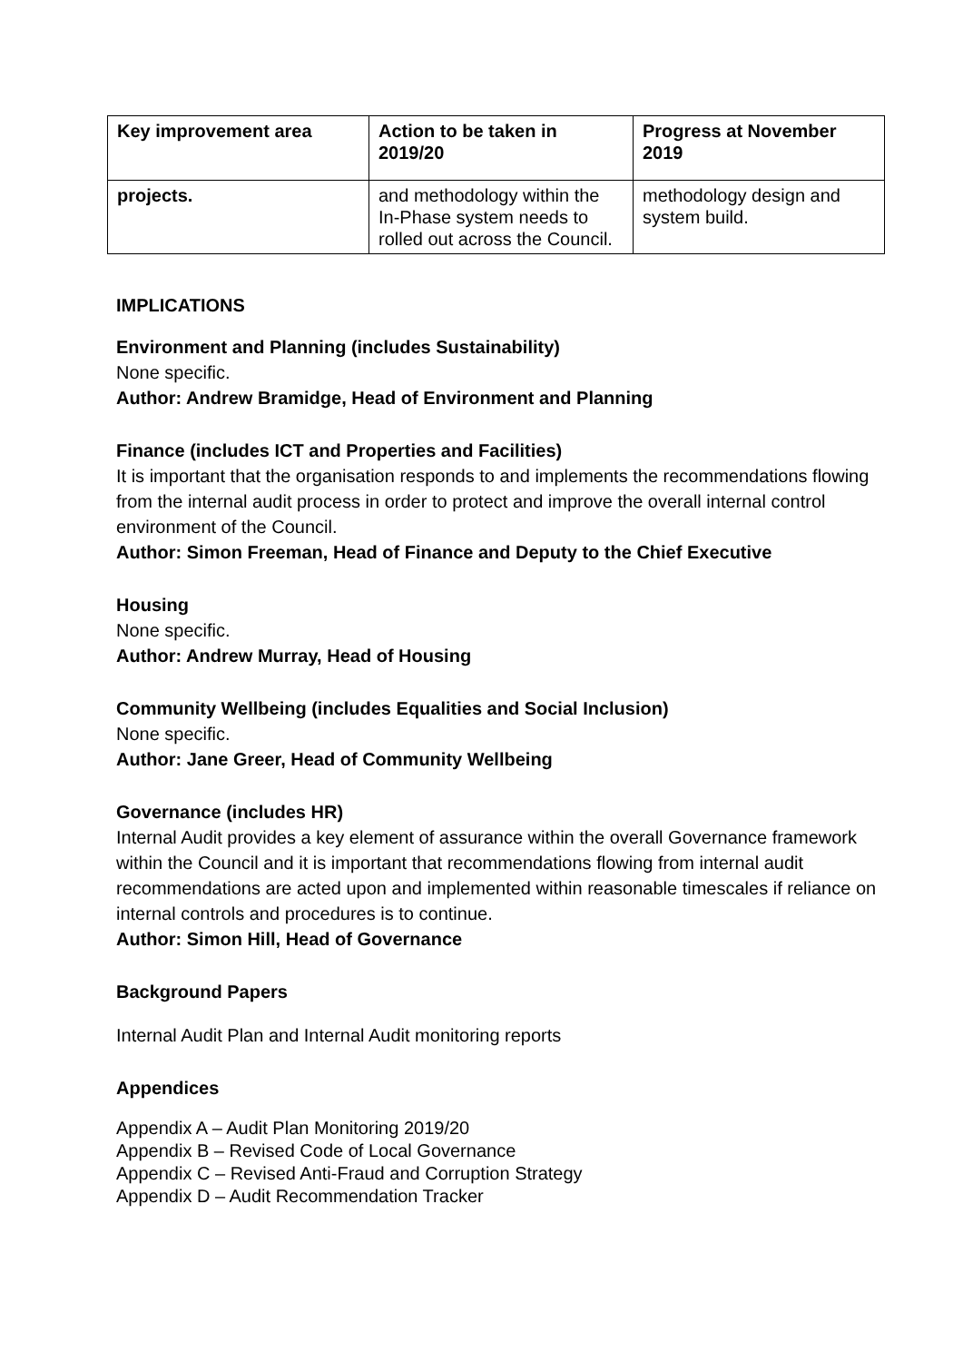| Key improvement area | Action to be taken in 2019/20 | Progress at November 2019 |
| --- | --- | --- |
| projects. | and methodology within the In-Phase system needs to rolled out across the Council. | methodology design and system build. |
IMPLICATIONS
Environment and Planning (includes Sustainability)
None specific.
Author: Andrew Bramidge, Head of Environment and Planning
Finance (includes ICT and Properties and Facilities)
It is important that the organisation responds to and implements the recommendations flowing from the internal audit process in order to protect and improve the overall internal control environment of the Council.
Author: Simon Freeman, Head of Finance and Deputy to the Chief Executive
Housing
None specific.
Author: Andrew Murray, Head of Housing
Community Wellbeing (includes Equalities and Social Inclusion)
None specific.
Author: Jane Greer, Head of Community Wellbeing
Governance (includes HR)
Internal Audit provides a key element of assurance within the overall Governance framework within the Council and it is important that recommendations flowing from internal audit recommendations are acted upon and implemented within reasonable timescales if reliance on internal controls and procedures is to continue.
Author: Simon Hill, Head of Governance
Background Papers
Internal Audit Plan and Internal Audit monitoring reports
Appendices
Appendix A – Audit Plan Monitoring 2019/20
Appendix B – Revised Code of Local Governance
Appendix C – Revised Anti-Fraud and Corruption Strategy
Appendix D – Audit Recommendation Tracker